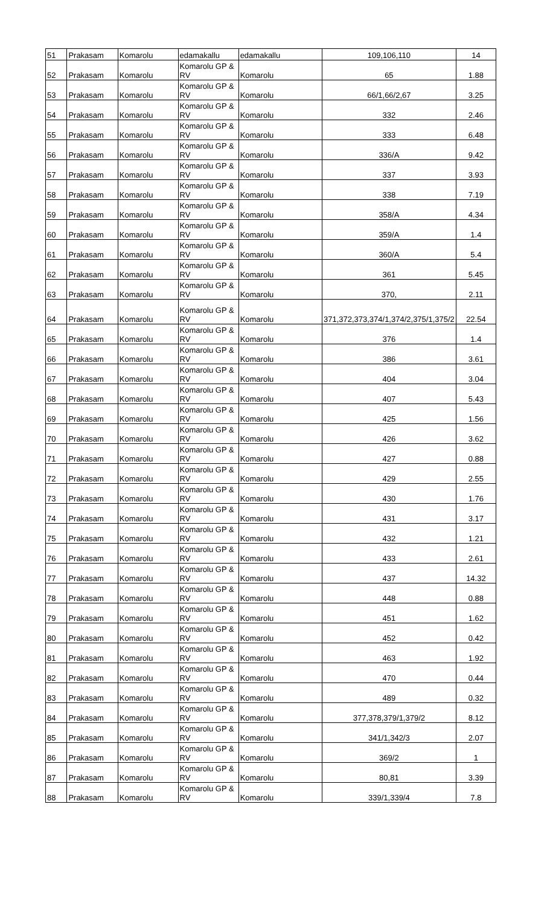| 51 | Prakasam | Komarolu | edamakallu | edamakallu | 109,106,110 | 14 |
| 52 | Prakasam | Komarolu | Komarolu GP & RV | Komarolu | 65 | 1.88 |
| 53 | Prakasam | Komarolu | Komarolu GP & RV | Komarolu | 66/1,66/2,67 | 3.25 |
| 54 | Prakasam | Komarolu | Komarolu GP & RV | Komarolu | 332 | 2.46 |
| 55 | Prakasam | Komarolu | Komarolu GP & RV | Komarolu | 333 | 6.48 |
| 56 | Prakasam | Komarolu | Komarolu GP & RV | Komarolu | 336/A | 9.42 |
| 57 | Prakasam | Komarolu | Komarolu GP & RV | Komarolu | 337 | 3.93 |
| 58 | Prakasam | Komarolu | Komarolu GP & RV | Komarolu | 338 | 7.19 |
| 59 | Prakasam | Komarolu | Komarolu GP & RV | Komarolu | 358/A | 4.34 |
| 60 | Prakasam | Komarolu | Komarolu GP & RV | Komarolu | 359/A | 1.4 |
| 61 | Prakasam | Komarolu | Komarolu GP & RV | Komarolu | 360/A | 5.4 |
| 62 | Prakasam | Komarolu | Komarolu GP & RV | Komarolu | 361 | 5.45 |
| 63 | Prakasam | Komarolu | Komarolu GP & RV | Komarolu | 370, | 2.11 |
| 64 | Prakasam | Komarolu | Komarolu GP & RV | Komarolu | 371,372,373,374/1,374/2,375/1,375/2 | 22.54 |
| 65 | Prakasam | Komarolu | Komarolu GP & RV | Komarolu | 376 | 1.4 |
| 66 | Prakasam | Komarolu | Komarolu GP & RV | Komarolu | 386 | 3.61 |
| 67 | Prakasam | Komarolu | Komarolu GP & RV | Komarolu | 404 | 3.04 |
| 68 | Prakasam | Komarolu | Komarolu GP & RV | Komarolu | 407 | 5.43 |
| 69 | Prakasam | Komarolu | Komarolu GP & RV | Komarolu | 425 | 1.56 |
| 70 | Prakasam | Komarolu | Komarolu GP & RV | Komarolu | 426 | 3.62 |
| 71 | Prakasam | Komarolu | Komarolu GP & RV | Komarolu | 427 | 0.88 |
| 72 | Prakasam | Komarolu | Komarolu GP & RV | Komarolu | 429 | 2.55 |
| 73 | Prakasam | Komarolu | Komarolu GP & RV | Komarolu | 430 | 1.76 |
| 74 | Prakasam | Komarolu | Komarolu GP & RV | Komarolu | 431 | 3.17 |
| 75 | Prakasam | Komarolu | Komarolu GP & RV | Komarolu | 432 | 1.21 |
| 76 | Prakasam | Komarolu | Komarolu GP & RV | Komarolu | 433 | 2.61 |
| 77 | Prakasam | Komarolu | Komarolu GP & RV | Komarolu | 437 | 14.32 |
| 78 | Prakasam | Komarolu | Komarolu GP & RV | Komarolu | 448 | 0.88 |
| 79 | Prakasam | Komarolu | Komarolu GP & RV | Komarolu | 451 | 1.62 |
| 80 | Prakasam | Komarolu | Komarolu GP & RV | Komarolu | 452 | 0.42 |
| 81 | Prakasam | Komarolu | Komarolu GP & RV | Komarolu | 463 | 1.92 |
| 82 | Prakasam | Komarolu | Komarolu GP & RV | Komarolu | 470 | 0.44 |
| 83 | Prakasam | Komarolu | Komarolu GP & RV | Komarolu | 489 | 0.32 |
| 84 | Prakasam | Komarolu | Komarolu GP & RV | Komarolu | 377,378,379/1,379/2 | 8.12 |
| 85 | Prakasam | Komarolu | Komarolu GP & RV | Komarolu | 341/1,342/3 | 2.07 |
| 86 | Prakasam | Komarolu | Komarolu GP & RV | Komarolu | 369/2 | 1 |
| 87 | Prakasam | Komarolu | Komarolu GP & RV | Komarolu | 80,81 | 3.39 |
| 88 | Prakasam | Komarolu | Komarolu GP & RV | Komarolu | 339/1,339/4 | 7.8 |